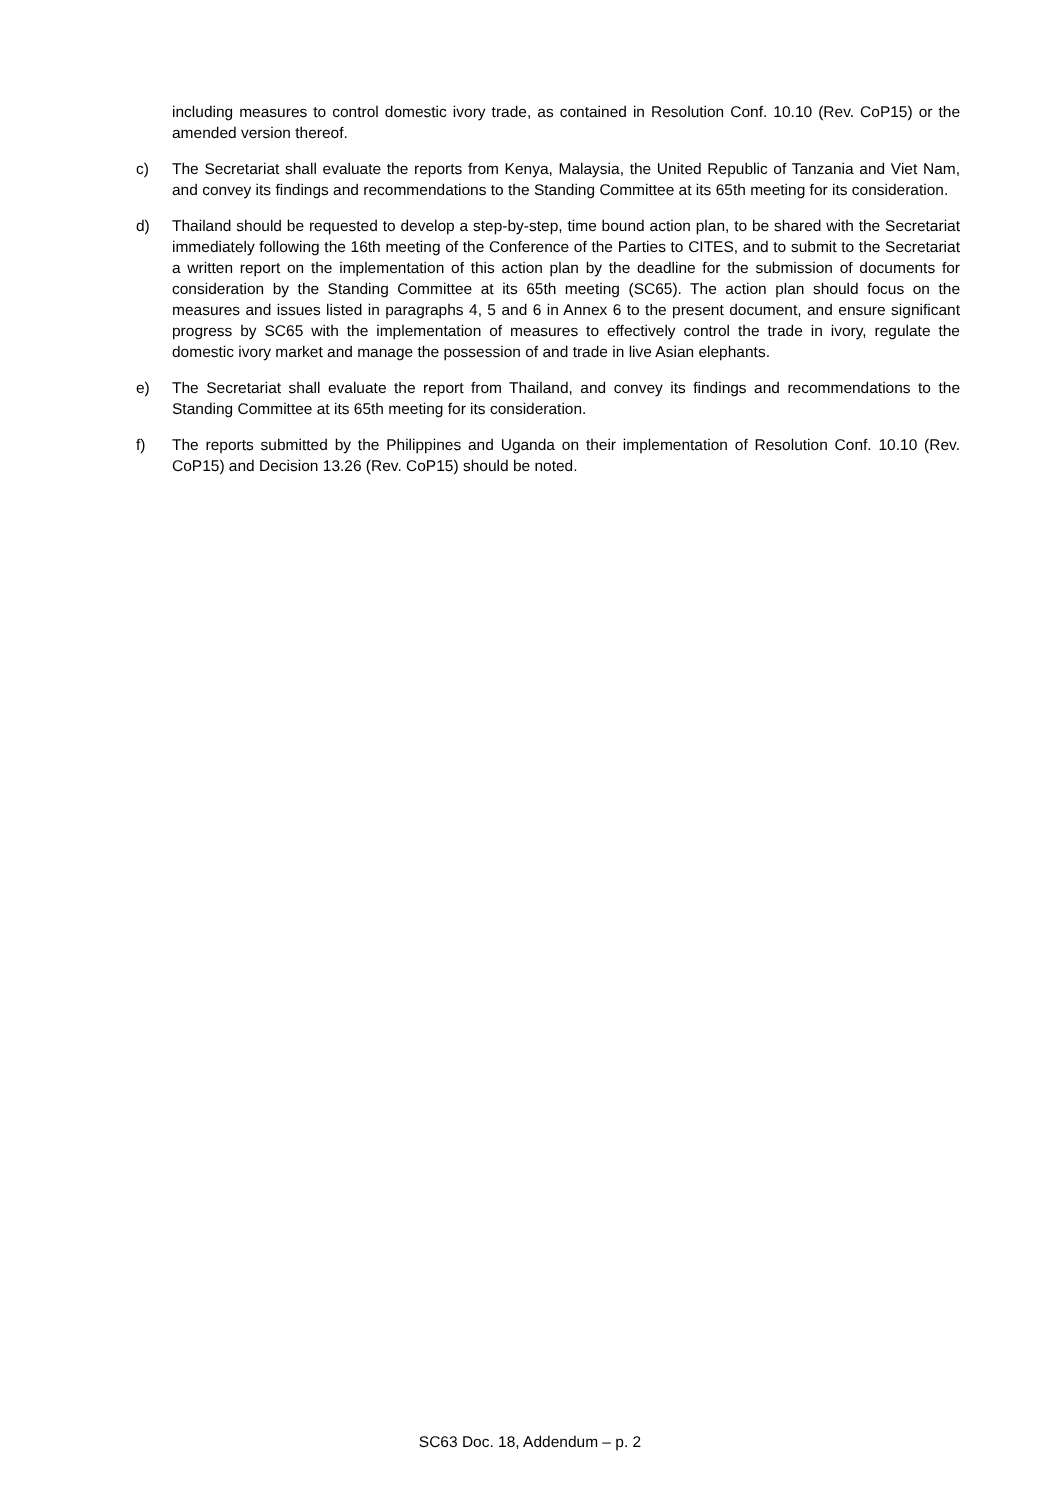including measures to control domestic ivory trade, as contained in Resolution Conf. 10.10 (Rev. CoP15) or the amended version thereof.
c) The Secretariat shall evaluate the reports from Kenya, Malaysia, the United Republic of Tanzania and Viet Nam, and convey its findings and recommendations to the Standing Committee at its 65th meeting for its consideration.
d) Thailand should be requested to develop a step-by-step, time bound action plan, to be shared with the Secretariat immediately following the 16th meeting of the Conference of the Parties to CITES, and to submit to the Secretariat a written report on the implementation of this action plan by the deadline for the submission of documents for consideration by the Standing Committee at its 65th meeting (SC65). The action plan should focus on the measures and issues listed in paragraphs 4, 5 and 6 in Annex 6 to the present document, and ensure significant progress by SC65 with the implementation of measures to effectively control the trade in ivory, regulate the domestic ivory market and manage the possession of and trade in live Asian elephants.
e) The Secretariat shall evaluate the report from Thailand, and convey its findings and recommendations to the Standing Committee at its 65th meeting for its consideration.
f) The reports submitted by the Philippines and Uganda on their implementation of Resolution Conf. 10.10 (Rev. CoP15) and Decision 13.26 (Rev. CoP15) should be noted.
SC63 Doc. 18, Addendum – p. 2